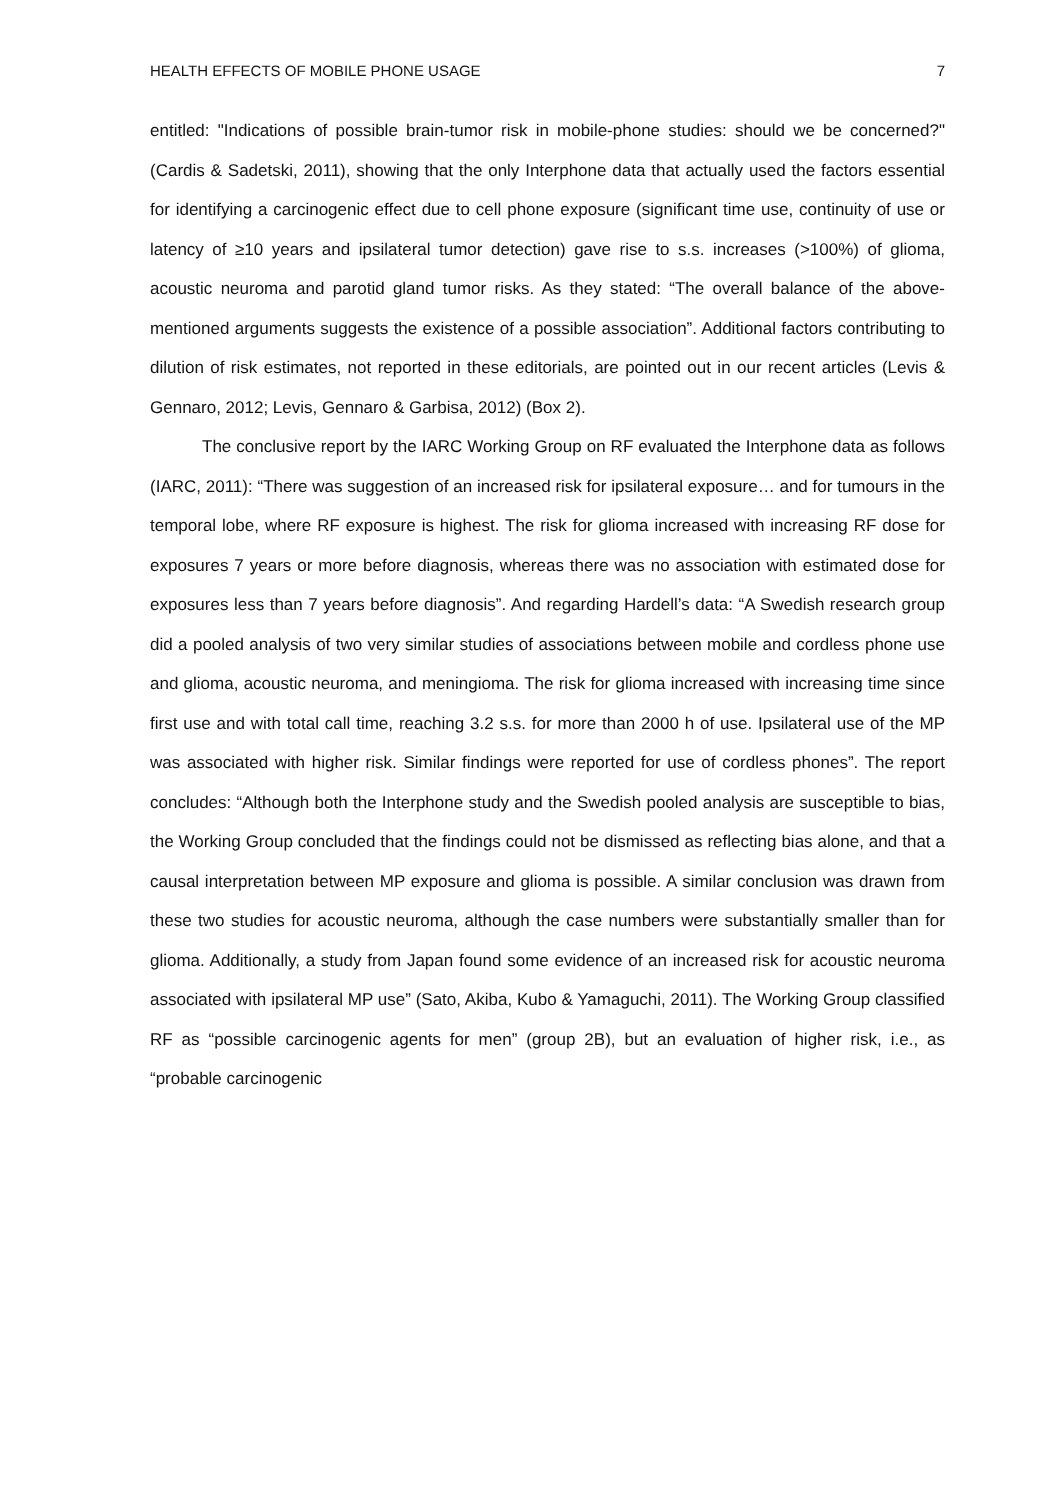HEALTH EFFECTS OF MOBILE PHONE USAGE 7
entitled: "Indications of possible brain-tumor risk in mobile-phone studies: should we be concerned?" (Cardis & Sadetski, 2011), showing that the only Interphone data that actually used the factors essential for identifying a carcinogenic effect due to cell phone exposure (significant time use, continuity of use or latency of ≥10 years and ipsilateral tumor detection) gave rise to s.s. increases (>100%) of glioma, acoustic neuroma and parotid gland tumor risks. As they stated: “The overall balance of the above-mentioned arguments suggests the existence of a possible association”. Additional factors contributing to dilution of risk estimates, not reported in these editorials, are pointed out in our recent articles (Levis & Gennaro, 2012; Levis, Gennaro & Garbisa, 2012) (Box 2).
The conclusive report by the IARC Working Group on RF evaluated the Interphone data as follows (IARC, 2011): “There was suggestion of an increased risk for ipsilateral exposure… and for tumours in the temporal lobe, where RF exposure is highest. The risk for glioma increased with increasing RF dose for exposures 7 years or more before diagnosis, whereas there was no association with estimated dose for exposures less than 7 years before diagnosis”. And regarding Hardell’s data: “A Swedish research group did a pooled analysis of two very similar studies of associations between mobile and cordless phone use and glioma, acoustic neuroma, and meningioma. The risk for glioma increased with increasing time since first use and with total call time, reaching 3.2 s.s. for more than 2000 h of use. Ipsilateral use of the MP was associated with higher risk. Similar findings were reported for use of cordless phones”. The report concludes: “Although both the Interphone study and the Swedish pooled analysis are susceptible to bias, the Working Group concluded that the findings could not be dismissed as reflecting bias alone, and that a causal interpretation between MP exposure and glioma is possible. A similar conclusion was drawn from these two studies for acoustic neuroma, although the case numbers were substantially smaller than for glioma. Additionally, a study from Japan found some evidence of an increased risk for acoustic neuroma associated with ipsilateral MP use” (Sato, Akiba, Kubo & Yamaguchi, 2011). The Working Group classified RF as “possible carcinogenic agents for men” (group 2B), but an evaluation of higher risk, i.e., as “probable carcinogenic